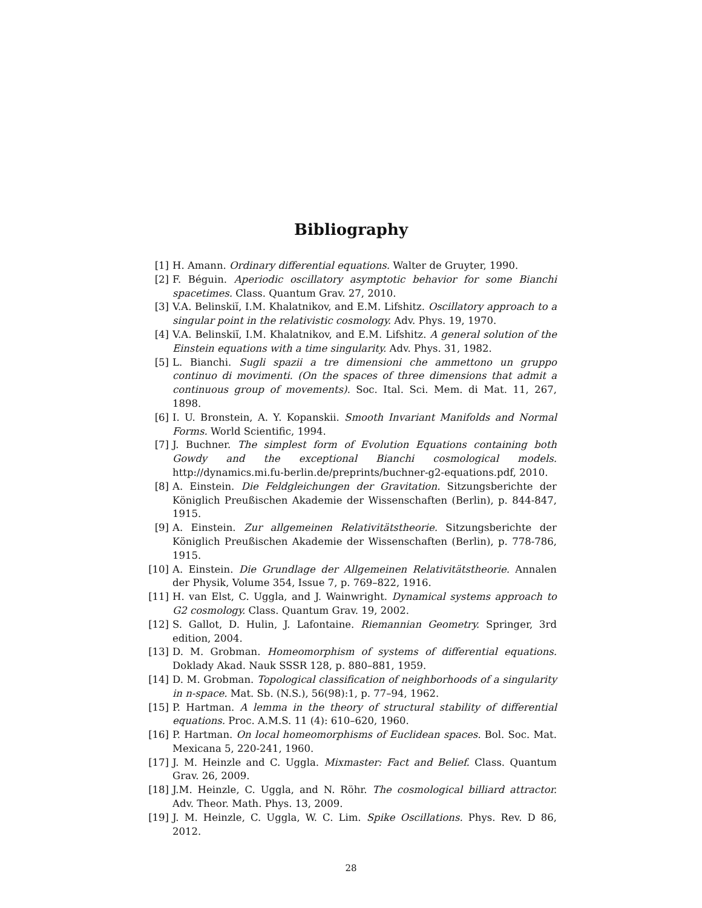Bibliography
[1] H. Amann. Ordinary differential equations. Walter de Gruyter, 1990.
[2] F. Béguin. Aperiodic oscillatory asymptotic behavior for some Bianchi spacetimes. Class. Quantum Grav. 27, 2010.
[3] V.A. Belinskiĭ, I.M. Khalatnikov, and E.M. Lifshitz. Oscillatory approach to a singular point in the relativistic cosmology. Adv. Phys. 19, 1970.
[4] V.A. Belinskiĭ, I.M. Khalatnikov, and E.M. Lifshitz. A general solution of the Einstein equations with a time singularity. Adv. Phys. 31, 1982.
[5] L. Bianchi. Sugli spazii a tre dimensioni che ammettono un gruppo continuo di movimenti. (On the spaces of three dimensions that admit a continuous group of movements). Soc. Ital. Sci. Mem. di Mat. 11, 267, 1898.
[6] I. U. Bronstein, A. Y. Kopanskii. Smooth Invariant Manifolds and Normal Forms. World Scientific, 1994.
[7] J. Buchner. The simplest form of Evolution Equations containing both Gowdy and the exceptional Bianchi cosmological models. http://dynamics.mi.fu-berlin.de/preprints/buchner-g2-equations.pdf, 2010.
[8] A. Einstein. Die Feldgleichungen der Gravitation. Sitzungsberichte der Königlich Preußischen Akademie der Wissenschaften (Berlin), p. 844-847, 1915.
[9] A. Einstein. Zur allgemeinen Relativitätstheorie. Sitzungsberichte der Königlich Preußischen Akademie der Wissenschaften (Berlin), p. 778-786, 1915.
[10] A. Einstein. Die Grundlage der Allgemeinen Relativitätstheorie. Annalen der Physik, Volume 354, Issue 7, p. 769–822, 1916.
[11] H. van Elst, C. Uggla, and J. Wainwright. Dynamical systems approach to G2 cosmology. Class. Quantum Grav. 19, 2002.
[12] S. Gallot, D. Hulin, J. Lafontaine. Riemannian Geometry. Springer, 3rd edition, 2004.
[13] D. M. Grobman. Homeomorphism of systems of differential equations. Doklady Akad. Nauk SSSR 128, p. 880–881, 1959.
[14] D. M. Grobman. Topological classification of neighborhoods of a singularity in n-space. Mat. Sb. (N.S.), 56(98):1, p. 77–94, 1962.
[15] P. Hartman. A lemma in the theory of structural stability of differential equations. Proc. A.M.S. 11 (4): 610–620, 1960.
[16] P. Hartman. On local homeomorphisms of Euclidean spaces. Bol. Soc. Mat. Mexicana 5, 220-241, 1960.
[17] J. M. Heinzle and C. Uggla. Mixmaster: Fact and Belief. Class. Quantum Grav. 26, 2009.
[18] J.M. Heinzle, C. Uggla, and N. Röhr. The cosmological billiard attractor. Adv. Theor. Math. Phys. 13, 2009.
[19] J. M. Heinzle, C. Uggla, W. C. Lim. Spike Oscillations. Phys. Rev. D 86, 2012.
28